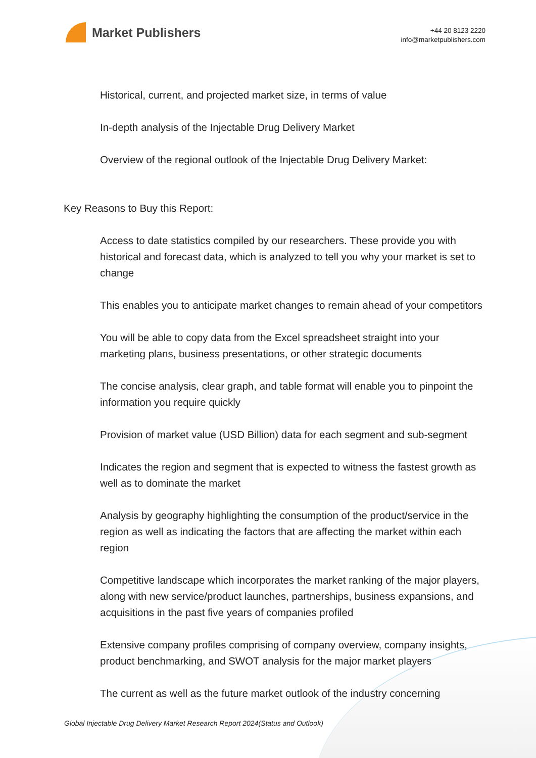Market Publishers
+44 20 8123 2220
info@marketpublishers.com
Historical, current, and projected market size, in terms of value
In-depth analysis of the Injectable Drug Delivery Market
Overview of the regional outlook of the Injectable Drug Delivery Market:
Key Reasons to Buy this Report:
Access to date statistics compiled by our researchers. These provide you with historical and forecast data, which is analyzed to tell you why your market is set to change
This enables you to anticipate market changes to remain ahead of your competitors
You will be able to copy data from the Excel spreadsheet straight into your marketing plans, business presentations, or other strategic documents
The concise analysis, clear graph, and table format will enable you to pinpoint the information you require quickly
Provision of market value (USD Billion) data for each segment and sub-segment
Indicates the region and segment that is expected to witness the fastest growth as well as to dominate the market
Analysis by geography highlighting the consumption of the product/service in the region as well as indicating the factors that are affecting the market within each region
Competitive landscape which incorporates the market ranking of the major players, along with new service/product launches, partnerships, business expansions, and acquisitions in the past five years of companies profiled
Extensive company profiles comprising of company overview, company insights, product benchmarking, and SWOT analysis for the major market players
The current as well as the future market outlook of the industry concerning
Global Injectable Drug Delivery Market Research Report 2024(Status and Outlook)